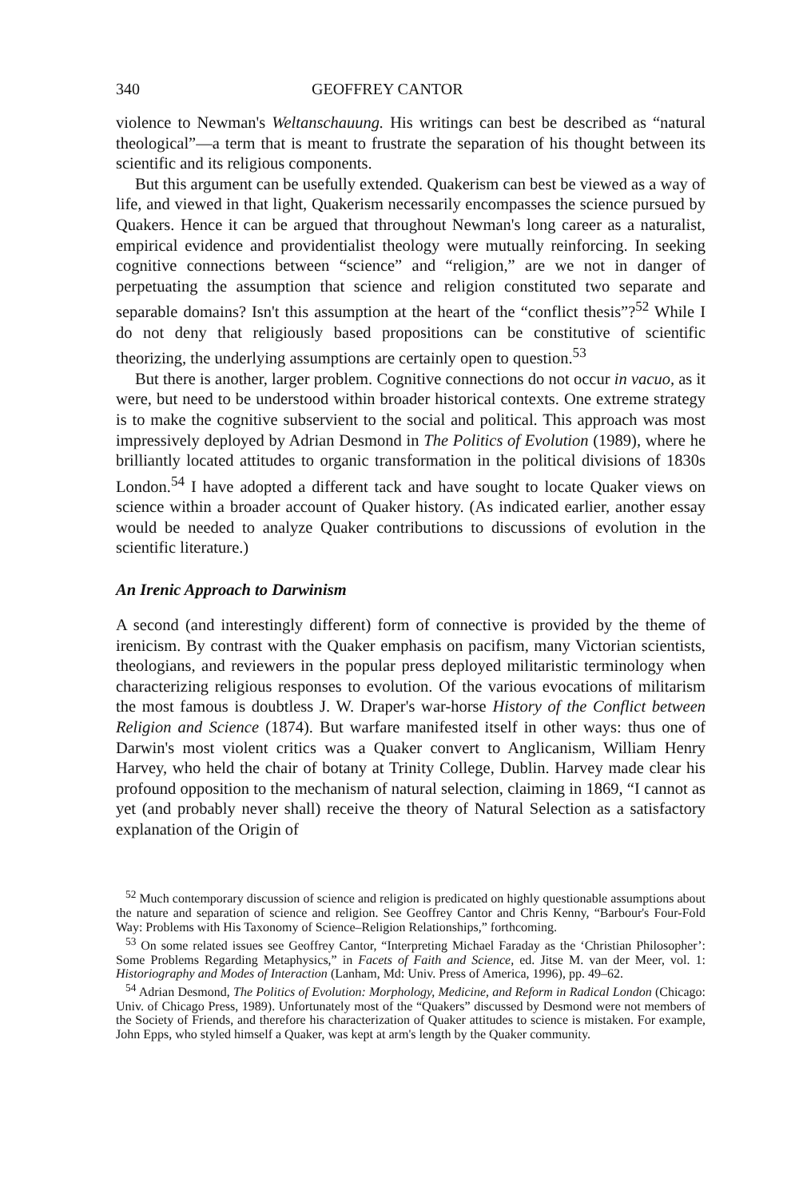340 GEOFFREY CANTOR
violence to Newman's Weltanschauung. His writings can best be described as “natural theological”—a term that is meant to frustrate the separation of his thought between its scientific and its religious components.
But this argument can be usefully extended. Quakerism can best be viewed as a way of life, and viewed in that light, Quakerism necessarily encompasses the science pursued by Quakers. Hence it can be argued that throughout Newman's long career as a naturalist, empirical evidence and providentialist theology were mutually reinforcing. In seeking cognitive connections between “science” and “religion,” are we not in danger of perpetuating the assumption that science and religion constituted two separate and separable domains? Isn't this assumption at the heart of the “conflict thesis”?<sup>52</sup> While I do not deny that religiously based propositions can be constitutive of scientific theorizing, the underlying assumptions are certainly open to question.<sup>53</sup>
But there is another, larger problem. Cognitive connections do not occur in vacuo, as it were, but need to be understood within broader historical contexts. One extreme strategy is to make the cognitive subservient to the social and political. This approach was most impressively deployed by Adrian Desmond in The Politics of Evolution (1989), where he brilliantly located attitudes to organic transformation in the political divisions of 1830s London.<sup>54</sup> I have adopted a different tack and have sought to locate Quaker views on science within a broader account of Quaker history. (As indicated earlier, another essay would be needed to analyze Quaker contributions to discussions of evolution in the scientific literature.)
An Irenic Approach to Darwinism
A second (and interestingly different) form of connective is provided by the theme of irenicism. By contrast with the Quaker emphasis on pacifism, many Victorian scientists, theologians, and reviewers in the popular press deployed militaristic terminology when characterizing religious responses to evolution. Of the various evocations of militarism the most famous is doubtless J. W. Draper's war-horse History of the Conflict between Religion and Science (1874). But warfare manifested itself in other ways: thus one of Darwin's most violent critics was a Quaker convert to Anglicanism, William Henry Harvey, who held the chair of botany at Trinity College, Dublin. Harvey made clear his profound opposition to the mechanism of natural selection, claiming in 1869, “I cannot as yet (and probably never shall) receive the theory of Natural Selection as a satisfactory explanation of the Origin of
<sup>52</sup> Much contemporary discussion of science and religion is predicated on highly questionable assumptions about the nature and separation of science and religion. See Geoffrey Cantor and Chris Kenny, “Barbour's Four-Fold Way: Problems with His Taxonomy of Science–Religion Relationships,” forthcoming.
<sup>53</sup> On some related issues see Geoffrey Cantor, “Interpreting Michael Faraday as the ‘Christian Philosopher’: Some Problems Regarding Metaphysics,” in Facets of Faith and Science, ed. Jitse M. van der Meer, vol. 1: Historiography and Modes of Interaction (Lanham, Md: Univ. Press of America, 1996), pp. 49–62.
<sup>54</sup> Adrian Desmond, The Politics of Evolution: Morphology, Medicine, and Reform in Radical London (Chicago: Univ. of Chicago Press, 1989). Unfortunately most of the “Quakers” discussed by Desmond were not members of the Society of Friends, and therefore his characterization of Quaker attitudes to science is mistaken. For example, John Epps, who styled himself a Quaker, was kept at arm's length by the Quaker community.